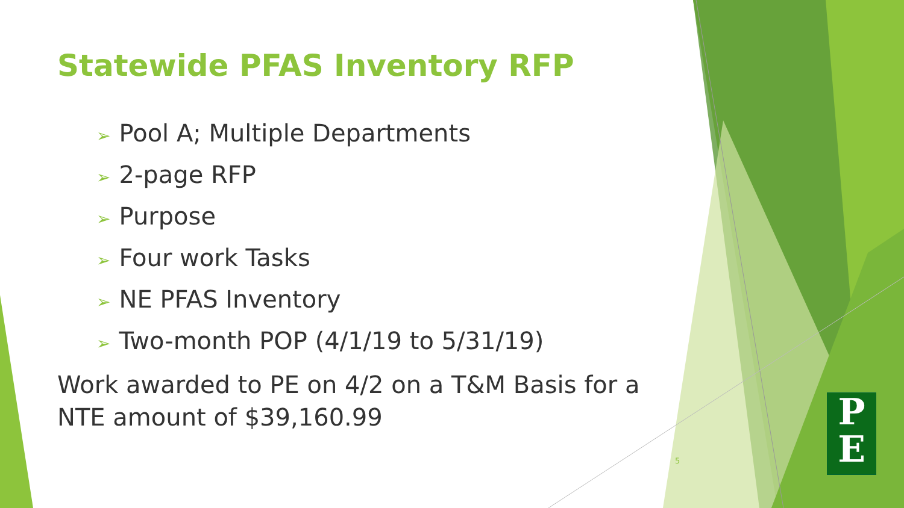Statewide PFAS Inventory RFP
➢ Pool A; Multiple Departments
➢ 2-page RFP
➢ Purpose
➢ Four work Tasks
➢ NE PFAS Inventory
➢ Two-month POP (4/1/19 to 5/31/19)
Work awarded to PE on 4/2 on a T&M Basis for a NTE amount of $39,160.99
5
P
E